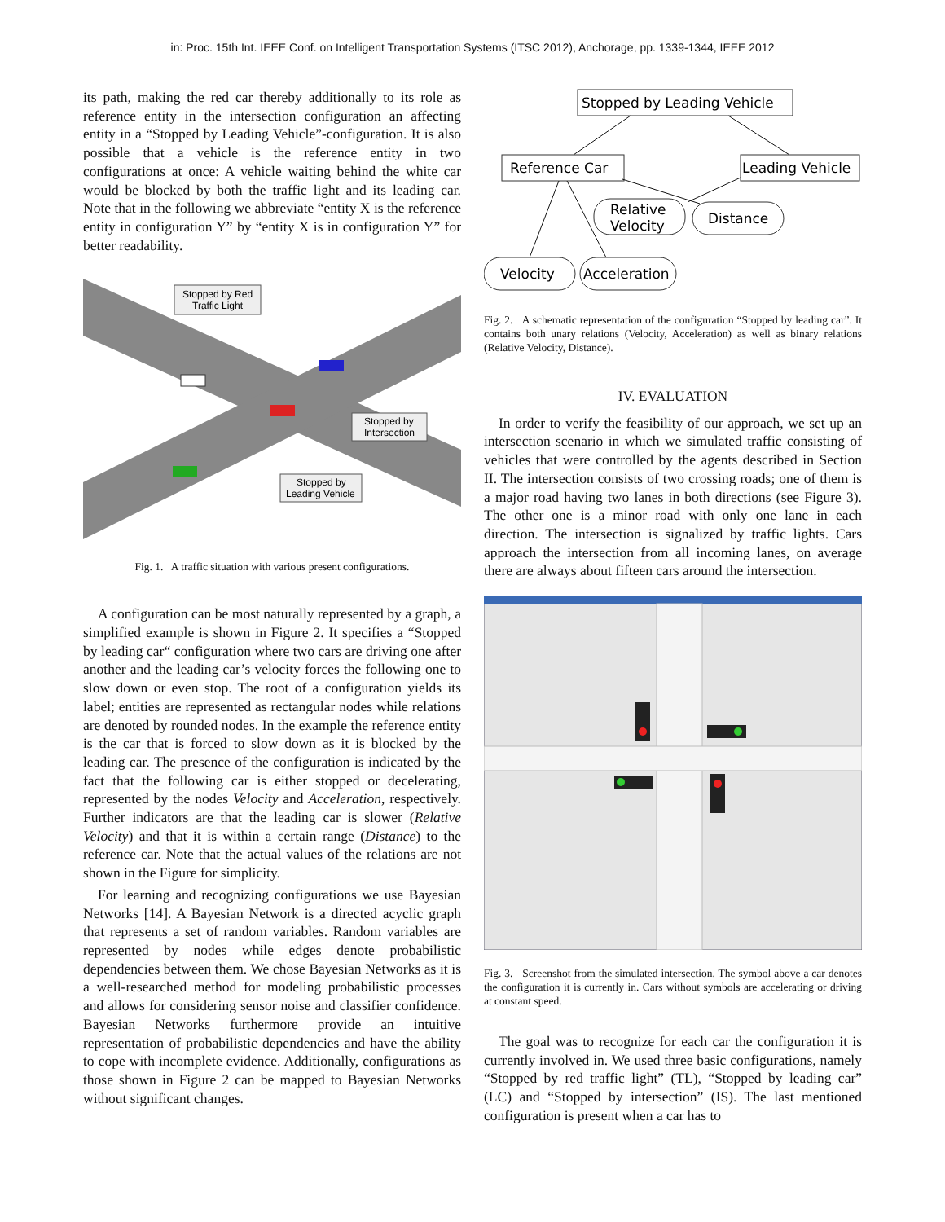in: Proc. 15th Int. IEEE Conf. on Intelligent Transportation Systems (ITSC 2012), Anchorage, pp. 1339-1344, IEEE 2012
its path, making the red car thereby additionally to its role as reference entity in the intersection configuration an affecting entity in a “Stopped by Leading Vehicle”-configuration. It is also possible that a vehicle is the reference entity in two configurations at once: A vehicle waiting behind the white car would be blocked by both the traffic light and its leading car. Note that in the following we abbreviate “entity X is the reference entity in configuration Y” by “entity X is in configuration Y” for better readability.
Stopped by Red
Traffic Light
Stopped by
Intersection
Stopped by
Leading Vehicle
Fig. 1. A traffic situation with various present configurations.
A configuration can be most naturally represented by a graph, a simplified example is shown in Figure 2. It specifies a “Stopped by leading car“ configuration where two cars are driving one after another and the leading car’s velocity forces the following one to slow down or even stop. The root of a configuration yields its label; entities are represented as rectangular nodes while relations are denoted by rounded nodes. In the example the reference entity is the car that is forced to slow down as it is blocked by the leading car. The presence of the configuration is indicated by the fact that the following car is either stopped or decelerating, represented by the nodes Velocity and Acceleration, respectively. Further indicators are that the leading car is slower (Relative Velocity) and that it is within a certain range (Distance) to the reference car. Note that the actual values of the relations are not shown in the Figure for simplicity.
For learning and recognizing configurations we use Bayesian Networks [14]. A Bayesian Network is a directed acyclic graph that represents a set of random variables. Random variables are represented by nodes while edges denote probabilistic dependencies between them. We chose Bayesian Networks as it is a well-researched method for modeling probabilistic processes and allows for considering sensor noise and classifier confidence. Bayesian Networks furthermore provide an intuitive representation of probabilistic dependencies and have the ability to cope with incomplete evidence. Additionally, configurations as those shown in Figure 2 can be mapped to Bayesian Networks without significant changes.
Stopped by Leading Vehicle
Reference Car
Leading Vehicle
Relative
Velocity
Distance
Velocity
Acceleration
Fig. 2. A schematic representation of the configuration “Stopped by leading car”. It contains both unary relations (Velocity, Acceleration) as well as binary relations (Relative Velocity, Distance).
IV. EVALUATION
In order to verify the feasibility of our approach, we set up an intersection scenario in which we simulated traffic consisting of vehicles that were controlled by the agents described in Section II. The intersection consists of two crossing roads; one of them is a major road having two lanes in both directions (see Figure 3). The other one is a minor road with only one lane in each direction. The intersection is signalized by traffic lights. Cars approach the intersection from all incoming lanes, on average there are always about fifteen cars around the intersection.
Fig. 3. Screenshot from the simulated intersection. The symbol above a car denotes the configuration it is currently in. Cars without symbols are accelerating or driving at constant speed.
The goal was to recognize for each car the configuration it is currently involved in. We used three basic configurations, namely “Stopped by red traffic light” (TL), “Stopped by leading car” (LC) and “Stopped by intersection” (IS). The last mentioned configuration is present when a car has to